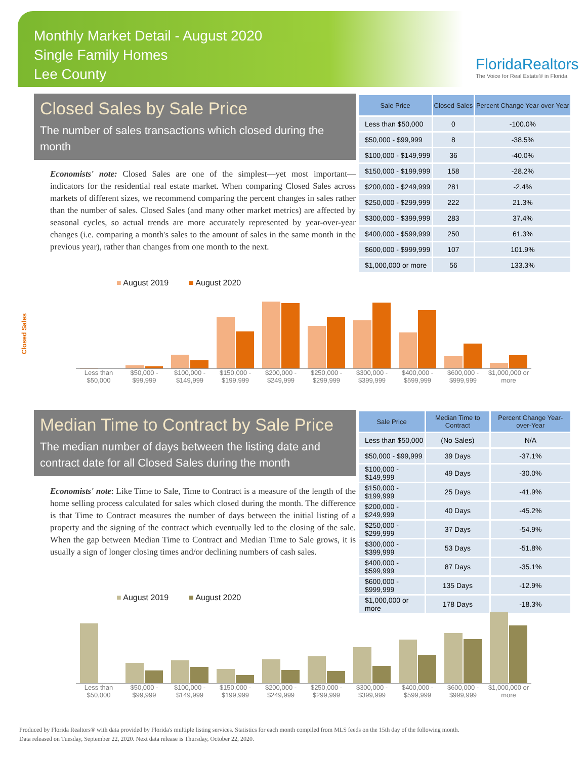Monthly Market Detail - August 2020
Single Family Homes
Lee County
FloridaRealtors
The Voice for Real Estate® in Florida
Closed Sales by Sale Price
The number of sales transactions which closed during the month
Economists' note: Closed Sales are one of the simplest—yet most important—indicators for the residential real estate market. When comparing Closed Sales across markets of different sizes, we recommend comparing the percent changes in sales rather than the number of sales. Closed Sales (and many other market metrics) are affected by seasonal cycles, so actual trends are more accurately represented by year-over-year changes (i.e. comparing a month's sales to the amount of sales in the same month in the previous year), rather than changes from one month to the next.
| Sale Price | Closed Sales | Percent Change Year-over-Year |
| --- | --- | --- |
| Less than $50,000 | 0 | -100.0% |
| $50,000 - $99,999 | 8 | -38.5% |
| $100,000 - $149,999 | 36 | -40.0% |
| $150,000 - $199,999 | 158 | -28.2% |
| $200,000 - $249,999 | 281 | -2.4% |
| $250,000 - $299,999 | 222 | 21.3% |
| $300,000 - $399,999 | 283 | 37.4% |
| $400,000 - $599,999 | 250 | 61.3% |
| $600,000 - $999,999 | 107 | 101.9% |
| $1,000,000 or more | 56 | 133.3% |
■ August 2019 ■ August 2020
Closed Sales
Less than $50,000 $50,000 - $99,999 $100,000 - $149,999 $150,000 - $199,999 $200,000 - $249,999 $250,000 - $299,999 $300,000 - $399,999 $400,000 - $599,999 $600,000 - $999,999 $1,000,000 or more
Median Time to Contract by Sale Price
The median number of days between the listing date and contract date for all Closed Sales during the month
Economists' note: Like Time to Sale, Time to Contract is a measure of the length of the home selling process calculated for sales which closed during the month. The difference is that Time to Contract measures the number of days between the initial listing of a property and the signing of the contract which eventually led to the closing of the sale. When the gap between Median Time to Contract and Median Time to Sale grows, it is usually a sign of longer closing times and/or declining numbers of cash sales.
| Sale Price | Median Time to Contract | Percent Change Year-over-Year |
| --- | --- | --- |
| Less than $50,000 | (No Sales) | N/A |
| $50,000 - $99,999 | 39 Days | -37.1% |
| $100,000 - $149,999 | 49 Days | -30.0% |
| $150,000 - $199,999 | 25 Days | -41.9% |
| $200,000 - $249,999 | 40 Days | -45.2% |
| $250,000 - $299,999 | 37 Days | -54.9% |
| $300,000 - $399,999 | 53 Days | -51.8% |
| $400,000 - $599,999 | 87 Days | -35.1% |
| $600,000 - $999,999 | 135 Days | -12.9% |
| $1,000,000 or more | 178 Days | -18.3% |
■ August 2019 ■ August 2020
Less than $50,000 $50,000 - $99,999 $100,000 - $149,999 $150,000 - $199,999 $200,000 - $249,999 $250,000 - $299,999 $300,000 - $399,999 $400,000 - $599,999 $600,000 - $999,999 $1,000,000 or more
Produced by Florida Realtors® with data provided by Florida's multiple listing services. Statistics for each month compiled from MLS feeds on the 15th day of the following month.
Data released on Tuesday, September 22, 2020. Next data release is Thursday, October 22, 2020.